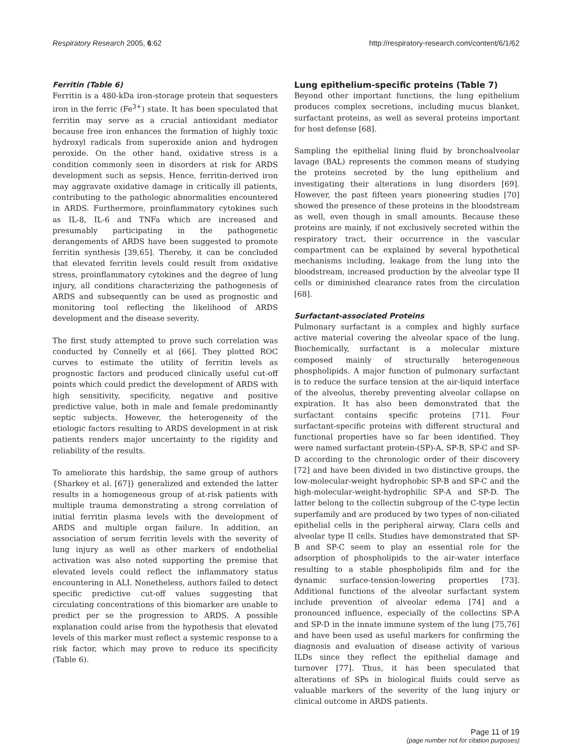Respiratory Research 2005, 6:62 http://respiratory-research.com/content/6/1/62
Ferritin (Table 6)
Ferritin is a 480-kDa iron-storage protein that sequesters iron in the ferric (Fe<sup>3+</sup>) state. It has been speculated that ferritin may serve as a crucial antioxidant mediator because free iron enhances the formation of highly toxic hydroxyl radicals from superoxide anion and hydrogen peroxide. On the other hand, oxidative stress is a condition commonly seen in disorders at risk for ARDS development such as sepsis. Hence, ferritin-derived iron may aggravate oxidative damage in critically ill patients, contributing to the pathologic abnormalities encountered in ARDS. Furthermore, proinflammatory cytokines such as IL-8, IL-6 and TNFa which are increased and presumably participating in the pathogenetic derangements of ARDS have been suggested to promote ferritin synthesis [39,65]. Thereby, it can be concluded that elevated ferritin levels could result from oxidative stress, proinflammatory cytokines and the degree of lung injury, all conditions characterizing the pathogenesis of ARDS and subsequently can be used as prognostic and monitoring tool reflecting the likelihood of ARDS development and the disease severity.
The first study attempted to prove such correlation was conducted by Connelly et al [66]. They plotted ROC curves to estimate the utility of ferritin levels as prognostic factors and produced clinically useful cut-off points which could predict the development of ARDS with high sensitivity, specificity, negative and positive predictive value, both in male and female predominantly septic subjects. However, the heterogeneity of the etiologic factors resulting to ARDS development in at risk patients renders major uncertainty to the rigidity and reliability of the results.
To ameliorate this hardship, the same group of authors {Sharkey et al. [67]} generalized and extended the latter results in a homogeneous group of at-risk patients with multiple trauma demonstrating a strong correlation of initial ferritin plasma levels with the development of ARDS and multiple organ failure. In addition, an association of serum ferritin levels with the severity of lung injury as well as other markers of endothelial activation was also noted supporting the premise that elevated levels could reflect the inflammatory status encountering in ALI. Nonetheless, authors failed to detect specific predictive cut-off values suggesting that circulating concentrations of this biomarker are unable to predict per se the progression to ARDS. A possible explanation could arise from the hypothesis that elevated levels of this marker must reflect a systemic response to a risk factor, which may prove to reduce its specificity (Table 6).
Lung epithelium-specific proteins (Table 7)
Beyond other important functions, the lung epithelium produces complex secretions, including mucus blanket, surfactant proteins, as well as several proteins important for host defense [68].
Sampling the epithelial lining fluid by bronchoalveolar lavage (BAL) represents the common means of studying the proteins secreted by the lung epithelium and investigating their alterations in lung disorders [69]. However, the past fifteen years pioneering studies [70] showed the presence of these proteins in the bloodstream as well, even though in small amounts. Because these proteins are mainly, if not exclusively secreted within the respiratory tract, their occurrence in the vascular compartment can be explained by several hypothetical mechanisms including, leakage from the lung into the bloodstream, increased production by the alveolar type II cells or diminished clearance rates from the circulation [68].
Surfactant-associated Proteins
Pulmonary surfactant is a complex and highly surface active material covering the alveolar space of the lung. Biochemically, surfactant is a molecular mixture composed mainly of structurally heterogeneous phospholipids. A major function of pulmonary surfactant is to reduce the surface tension at the air-liquid interface of the alveolus, thereby preventing alveolar collapse on expiration. It has also been demonstrated that the surfactant contains specific proteins [71]. Four surfactant-specific proteins with different structural and functional properties have so far been identified. They were named surfactant protein-(SP)-A, SP-B, SP-C and SP-D according to the chronologic order of their discovery [72] and have been divided in two distinctive groups, the low-molecular-weight hydrophobic SP-B and SP-C and the high-molecular-weight-hydrophilic SP-A and SP-D. The latter belong to the collectin subgroup of the C-type lectin superfamily and are produced by two types of non-ciliated epithelial cells in the peripheral airway, Clara cells and alveolar type II cells. Studies have demonstrated that SP-B and SP-C seem to play an essential role for the adsorption of phospholipids to the air-water interface resulting to a stable phospholipids film and for the dynamic surface-tension-lowering properties [73]. Additional functions of the alveolar surfactant system include prevention of alveolar edema [74] and a pronounced influence, especially of the collectins SP-A and SP-D in the innate immune system of the lung [75,76] and have been used as useful markers for confirming the diagnosis and evaluation of disease activity of various ILDs since they reflect the epithelial damage and turnover [77]. Thus, it has been speculated that alterations of SPs in biological fluids could serve as valuable markers of the severity of the lung injury or clinical outcome in ARDS patients.
Page 11 of 19
(page number not for citation purposes)